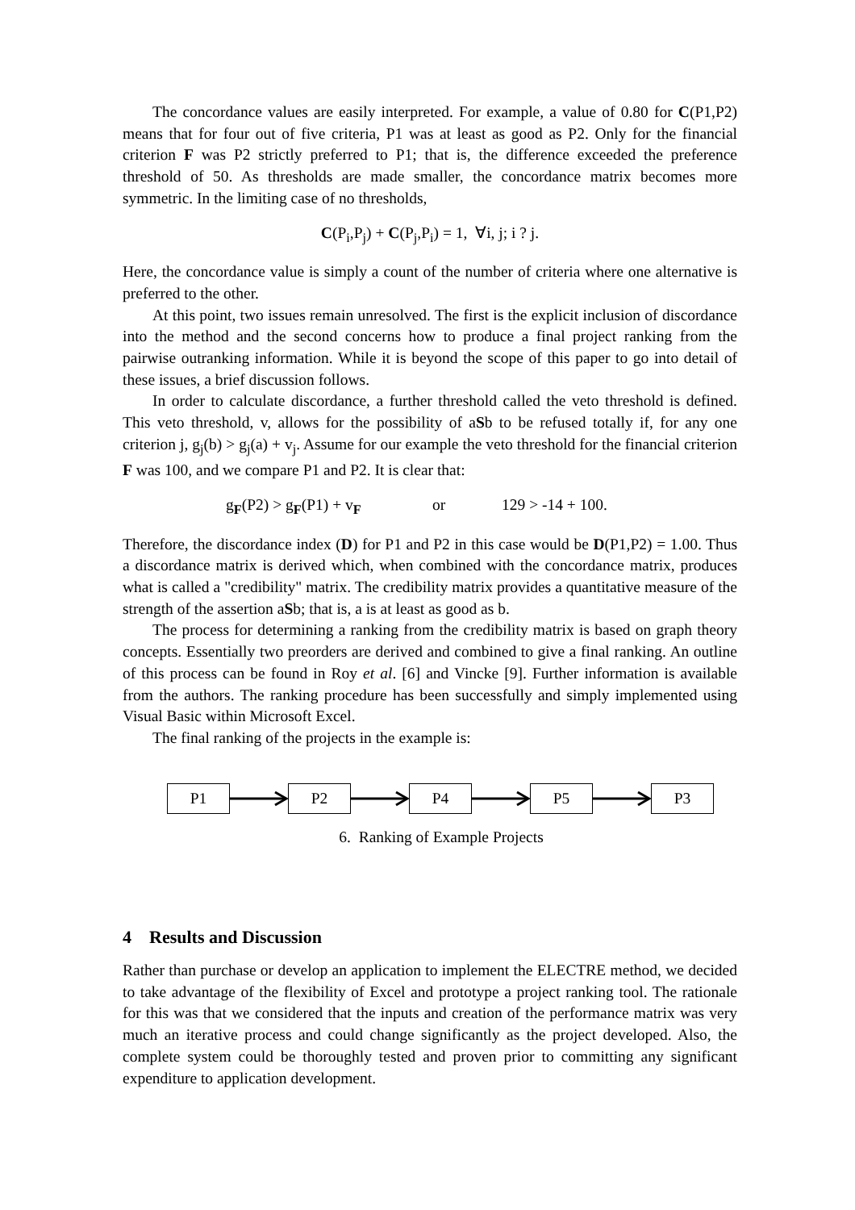The concordance values are easily interpreted. For example, a value of 0.80 for C(P1,P2) means that for four out of five criteria, P1 was at least as good as P2. Only for the financial criterion F was P2 strictly preferred to P1; that is, the difference exceeded the preference threshold of 50. As thresholds are made smaller, the concordance matrix becomes more symmetric. In the limiting case of no thresholds,
C(P<sub>i</sub>,P<sub>j</sub>) + C(P<sub>j</sub>,P<sub>i</sub>) = 1, ∀i, j; i ? j.
Here, the concordance value is simply a count of the number of criteria where one alternative is preferred to the other.
At this point, two issues remain unresolved. The first is the explicit inclusion of discordance into the method and the second concerns how to produce a final project ranking from the pairwise outranking information. While it is beyond the scope of this paper to go into detail of these issues, a brief discussion follows.
In order to calculate discordance, a further threshold called the veto threshold is defined. This veto threshold, v, allows for the possibility of aSb to be refused totally if, for any one criterion j, g<sub>j</sub>(b) > g<sub>j</sub>(a) + v<sub>j</sub>. Assume for our example the veto threshold for the financial criterion F was 100, and we compare P1 and P2. It is clear that:
g<sub>F</sub>(P2) > g<sub>F</sub>(P1) + v<sub>F</sub> or 129 > -14 + 100.
Therefore, the discordance index (D) for P1 and P2 in this case would be D(P1,P2) = 1.00. Thus a discordance matrix is derived which, when combined with the concordance matrix, produces what is called a "credibility" matrix. The credibility matrix provides a quantitative measure of the strength of the assertion aSb; that is, a is at least as good as b.
The process for determining a ranking from the credibility matrix is based on graph theory concepts. Essentially two preorders are derived and combined to give a final ranking. An outline of this process can be found in Roy et al. [6] and Vincke [9]. Further information is available from the authors. The ranking procedure has been successfully and simply implemented using Visual Basic within Microsoft Excel.
The final ranking of the projects in the example is:
P1 P2 P4 P5 P3
6. Ranking of Example Projects
4 Results and Discussion
Rather than purchase or develop an application to implement the ELECTRE method, we decided to take advantage of the flexibility of Excel and prototype a project ranking tool. The rationale for this was that we considered that the inputs and creation of the performance matrix was very much an iterative process and could change significantly as the project developed. Also, the complete system could be thoroughly tested and proven prior to committing any significant expenditure to application development.